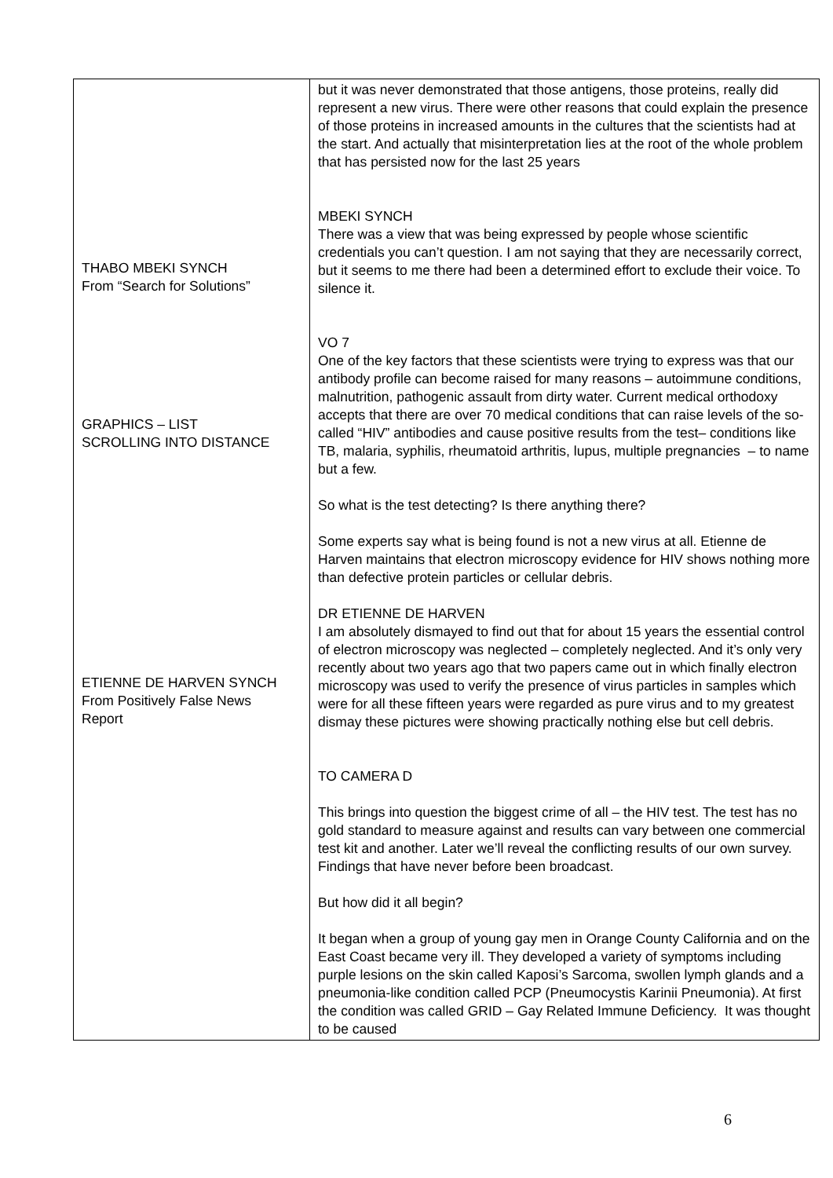| THABO MBEKI SYNCH From “Search for Solutions” GRAPHICS – LIST SCROLLING INTO DISTANCE ETIENNE DE HARVEN SYNCH From Positively False News Report | but it was never demonstrated that those antigens, those proteins, really did represent a new virus. There were other reasons that could explain the presence of those proteins in increased amounts in the cultures that the scientists had at the start. And actually that misinterpretation lies at the root of the whole problem that has persisted now for the last 25 years MBEKI SYNCH There was a view that was being expressed by people whose scientific credentials you can’t question. I am not saying that they are necessarily correct, but it seems to me there had been a determined effort to exclude their voice. To silence it. VO 7 One of the key factors that these scientists were trying to express was that our antibody profile can become raised for many reasons – autoimmune conditions, malnutrition, pathogenic assault from dirty water. Current medical orthodoxy accepts that there are over 70 medical conditions that can raise levels of the so-called “HIV” antibodies and cause positive results from the test– conditions like TB, malaria, syphilis, rheumatoid arthritis, lupus, multiple pregnancies – to name but a few. So what is the test detecting? Is there anything there? Some experts say what is being found is not a new virus at all. Etienne de Harven maintains that electron microscopy evidence for HIV shows nothing more than defective protein particles or cellular debris. DR ETIENNE DE HARVEN I am absolutely dismayed to find out that for about 15 years the essential control of electron microscopy was neglected – completely neglected. And it’s only very recently about two years ago that two papers came out in which finally electron microscopy was used to verify the presence of virus particles in samples which were for all these fifteen years were regarded as pure virus and to my greatest dismay these pictures were showing practically nothing else but cell debris. TO CAMERA D This brings into question the biggest crime of all – the HIV test. The test has no gold standard to measure against and results can vary between one commercial test kit and another. Later we’ll reveal the conflicting results of our own survey. Findings that have never before been broadcast. But how did it all begin? It began when a group of young gay men in Orange County California and on the East Coast became very ill. They developed a variety of symptoms including purple lesions on the skin called Kaposi’s Sarcoma, swollen lymph glands and a pneumonia-like condition called PCP (Pneumocystis Karinii Pneumonia). At first the condition was called GRID – Gay Related Immune Deficiency. It was thought to be caused |
6